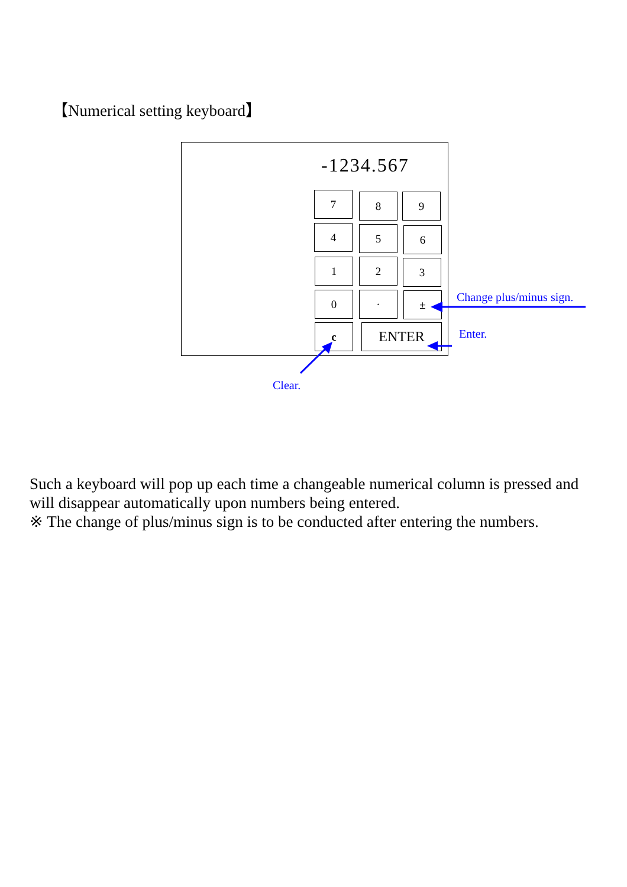【Numerical setting keyboard】
-1234.567
7 8 9
4 5 6
1 2 3
0 · ±
c ENTER
Change plus/minus sign.
Enter.
Clear.
Such a keyboard will pop up each time a changeable numerical column is pressed and will disappear automatically upon numbers being entered.
※ The change of plus/minus sign is to be conducted after entering the numbers.